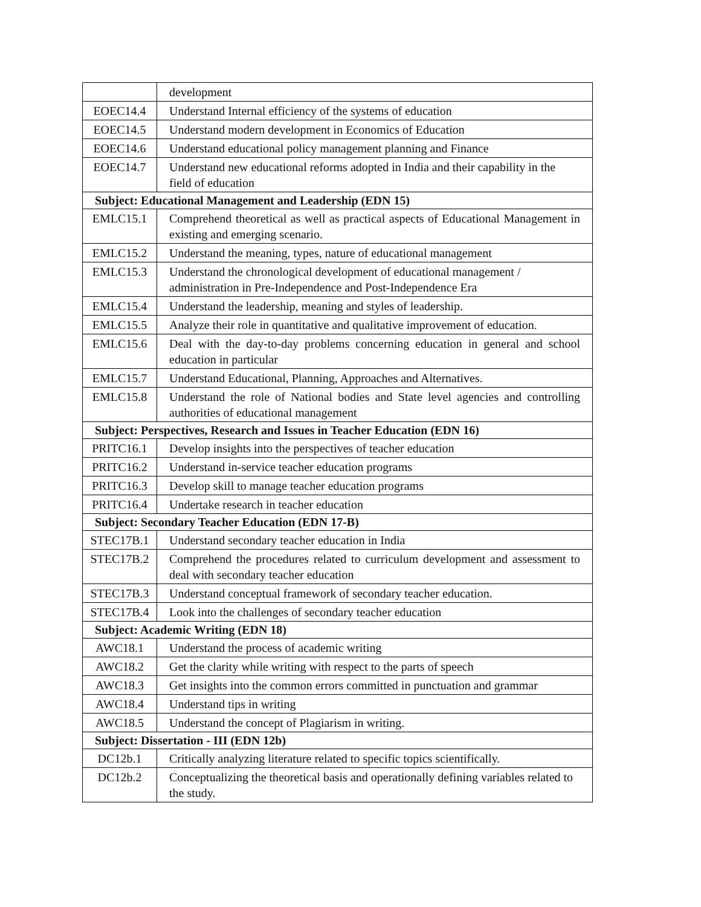| | development |
| EOEC14.4 | Understand Internal efficiency of the systems of education |
| EOEC14.5 | Understand modern development in Economics of Education |
| EOEC14.6 | Understand educational policy management planning and Finance |
| EOEC14.7 | Understand new educational reforms adopted in India and their capability in the field of education |
| Subject: Educational Management and Leadership (EDN 15) | |
| EMLC15.1 | Comprehend theoretical as well as practical aspects of Educational Management in existing and emerging scenario. |
| EMLC15.2 | Understand the meaning, types, nature of educational management |
| EMLC15.3 | Understand the chronological development of educational management / administration in Pre-Independence and Post-Independence Era |
| EMLC15.4 | Understand the leadership, meaning and styles of leadership. |
| EMLC15.5 | Analyze their role in quantitative and qualitative improvement of education. |
| EMLC15.6 | Deal with the day-to-day problems concerning education in general and school education in particular |
| EMLC15.7 | Understand Educational, Planning, Approaches and Alternatives. |
| EMLC15.8 | Understand the role of National bodies and State level agencies and controlling authorities of educational management |
| Subject: Perspectives, Research and Issues in Teacher Education (EDN 16) | |
| PRITC16.1 | Develop insights into the perspectives of teacher education |
| PRITC16.2 | Understand in-service teacher education programs |
| PRITC16.3 | Develop skill to manage teacher education programs |
| PRITC16.4 | Undertake research in teacher education |
| Subject: Secondary Teacher Education (EDN 17-B) | |
| STEC17B.1 | Understand secondary teacher education in India |
| STEC17B.2 | Comprehend the procedures related to curriculum development and assessment to deal with secondary teacher education |
| STEC17B.3 | Understand conceptual framework of secondary teacher education. |
| STEC17B.4 | Look into the challenges of secondary teacher education |
| Subject: Academic Writing (EDN 18) | |
| AWC18.1 | Understand the process of academic writing |
| AWC18.2 | Get the clarity while writing with respect to the parts of speech |
| AWC18.3 | Get insights into the common errors committed in punctuation and grammar |
| AWC18.4 | Understand tips in writing |
| AWC18.5 | Understand the concept of Plagiarism in writing. |
| Subject: Dissertation - III (EDN 12b) | |
| DC12b.1 | Critically analyzing literature related to specific topics scientifically. |
| DC12b.2 | Conceptualizing the theoretical basis and operationally defining variables related to the study. |